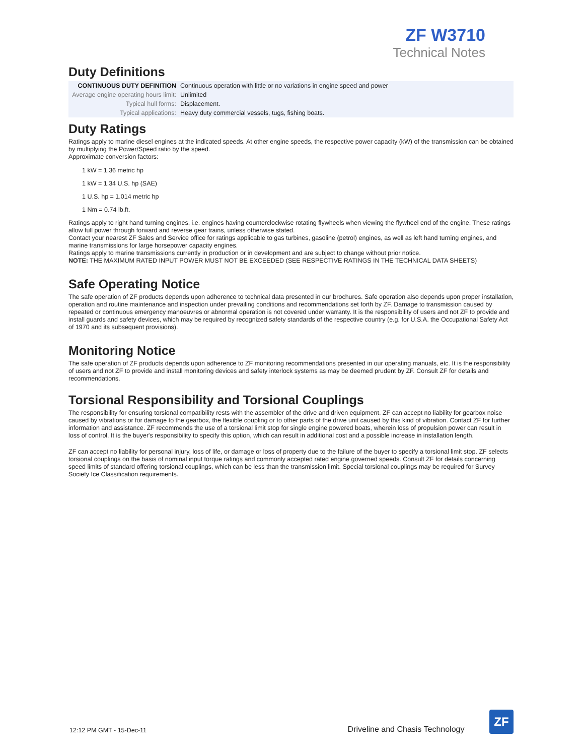ZF W3710
Technical Notes
Duty Definitions
| CONTINUOUS DUTY DEFINITION | Continuous operation with little or no variations in engine speed and power |
| Average engine operating hours limit: | Unlimited |
| Typical hull forms: | Displacement. |
| Typical applications: | Heavy duty commercial vessels, tugs, fishing boats. |
Duty Ratings
Ratings apply to marine diesel engines at the indicated speeds. At other engine speeds, the respective power capacity (kW) of the transmission can be obtained by multiplying the Power/Speed ratio by the speed.
Approximate conversion factors:
1 kW = 1.36 metric hp
1 kW = 1.34 U.S. hp (SAE)
1 U.S. hp = 1.014 metric hp
1 Nm = 0.74 lb.ft.
Ratings apply to right hand turning engines, i.e. engines having counterclockwise rotating flywheels when viewing the flywheel end of the engine. These ratings allow full power through forward and reverse gear trains, unless otherwise stated.
Contact your nearest ZF Sales and Service office for ratings applicable to gas turbines, gasoline (petrol) engines, as well as left hand turning engines, and marine transmissions for large horsepower capacity engines.
Ratings apply to marine transmissions currently in production or in development and are subject to change without prior notice.
NOTE: THE MAXIMUM RATED INPUT POWER MUST NOT BE EXCEEDED (SEE RESPECTIVE RATINGS IN THE TECHNICAL DATA SHEETS)
Safe Operating Notice
The safe operation of ZF products depends upon adherence to technical data presented in our brochures. Safe operation also depends upon proper installation, operation and routine maintenance and inspection under prevailing conditions and recommendations set forth by ZF. Damage to transmission caused by repeated or continuous emergency manoeuvres or abnormal operation is not covered under warranty. It is the responsibility of users and not ZF to provide and install guards and safety devices, which may be required by recognized safety standards of the respective country (e.g. for U.S.A. the Occupational Safety Act of 1970 and its subsequent provisions).
Monitoring Notice
The safe operation of ZF products depends upon adherence to ZF monitoring recommendations presented in our operating manuals, etc. It is the responsibility of users and not ZF to provide and install monitoring devices and safety interlock systems as may be deemed prudent by ZF. Consult ZF for details and recommendations.
Torsional Responsibility and Torsional Couplings
The responsibility for ensuring torsional compatibility rests with the assembler of the drive and driven equipment. ZF can accept no liability for gearbox noise caused by vibrations or for damage to the gearbox, the flexible coupling or to other parts of the drive unit caused by this kind of vibration. Contact ZF for further information and assistance. ZF recommends the use of a torsional limit stop for single engine powered boats, wherein loss of propulsion power can result in loss of control. It is the buyer's responsibility to specify this option, which can result in additional cost and a possible increase in installation length.
ZF can accept no liability for personal injury, loss of life, or damage or loss of property due to the failure of the buyer to specify a torsional limit stop. ZF selects torsional couplings on the basis of nominal input torque ratings and commonly accepted rated engine governed speeds. Consult ZF for details concerning speed limits of standard offering torsional couplings, which can be less than the transmission limit. Special torsional couplings may be required for Survey Society Ice Classification requirements.
12:12 PM GMT - 15-Dec-11 Driveline and Chasis Technology
ZF